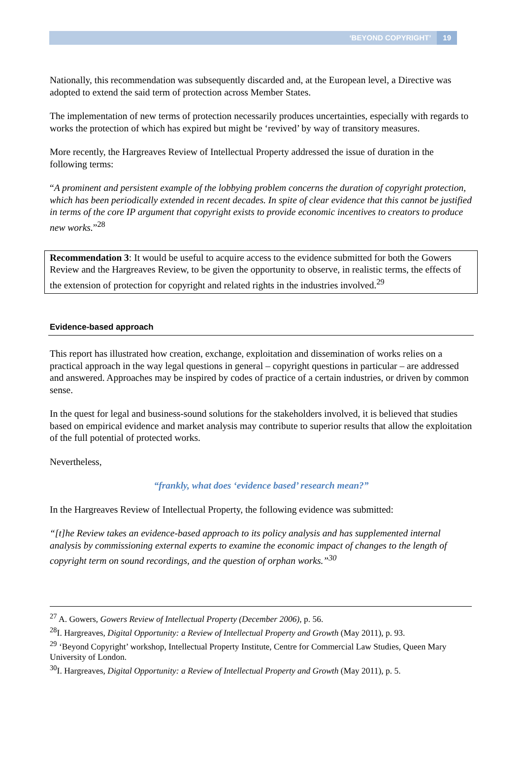‘BEYOND COPYRIGHT’ 19
Nationally, this recommendation was subsequently discarded and, at the European level, a Directive was adopted to extend the said term of protection across Member States.
The implementation of new terms of protection necessarily produces uncertainties, especially with regards to works the protection of which has expired but might be ‘revived’ by way of transitory measures.
More recently, the Hargreaves Review of Intellectual Property addressed the issue of duration in the following terms:
“A prominent and persistent example of the lobbying problem concerns the duration of copyright protection, which has been periodically extended in recent decades. In spite of clear evidence that this cannot be justified in terms of the core IP argument that copyright exists to provide economic incentives to creators to produce new works.”<sup>28</sup>
Recommendation 3: It would be useful to acquire access to the evidence submitted for both the Gowers Review and the Hargreaves Review, to be given the opportunity to observe, in realistic terms, the effects of the extension of protection for copyright and related rights in the industries involved.<sup>29</sup>
Evidence-based approach
This report has illustrated how creation, exchange, exploitation and dissemination of works relies on a practical approach in the way legal questions in general – copyright questions in particular – are addressed and answered. Approaches may be inspired by codes of practice of a certain industries, or driven by common sense.
In the quest for legal and business-sound solutions for the stakeholders involved, it is believed that studies based on empirical evidence and market analysis may contribute to superior results that allow the exploitation of the full potential of protected works.
Nevertheless,
“frankly, what does ‘evidence based’ research mean?”
In the Hargreaves Review of Intellectual Property, the following evidence was submitted:
“[t]he Review takes an evidence-based approach to its policy analysis and has supplemented internal analysis by commissioning external experts to examine the economic impact of changes to the length of copyright term on sound recordings, and the question of orphan works.”<sup>30</sup>
<sup>27</sup> A. Gowers, Gowers Review of Intellectual Property (December 2006), p. 56.
<sup>28</sup> I. Hargreaves, Digital Opportunity: a Review of Intellectual Property and Growth (May 2011), p. 93.
<sup>29</sup> ‘Beyond Copyright’ workshop, Intellectual Property Institute, Centre for Commercial Law Studies, Queen Mary University of London.
<sup>30</sup> I. Hargreaves, Digital Opportunity: a Review of Intellectual Property and Growth (May 2011), p. 5.